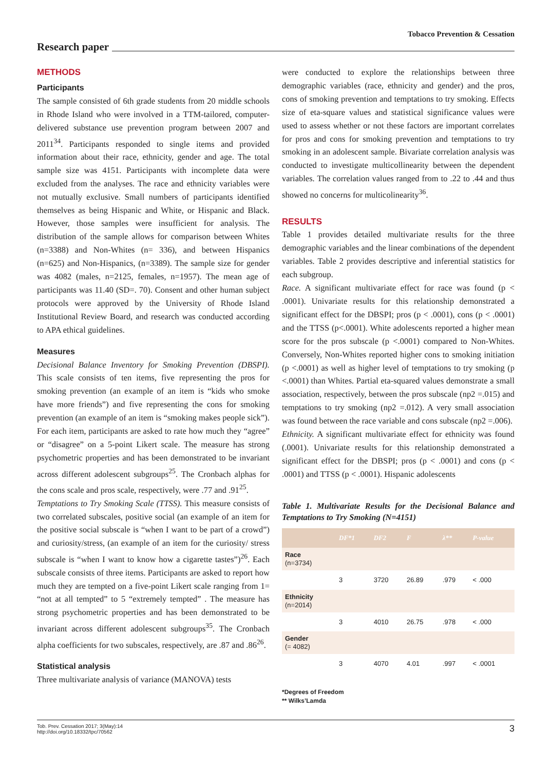Tobacco Prevention & Cessation
Research paper
METHODS
Participants
The sample consisted of 6th grade students from 20 middle schools in Rhode Island who were involved in a TTM-tailored, computer-delivered substance use prevention program between 2007 and 2011<sup>34</sup>. Participants responded to single items and provided information about their race, ethnicity, gender and age. The total sample size was 4151. Participants with incomplete data were excluded from the analyses. The race and ethnicity variables were not mutually exclusive. Small numbers of participants identified themselves as being Hispanic and White, or Hispanic and Black. However, those samples were insufficient for analysis. The distribution of the sample allows for comparison between Whites (n=3388) and Non-Whites (n= 336), and between Hispanics (n=625) and Non-Hispanics, (n=3389). The sample size for gender was 4082 (males, n=2125, females, n=1957). The mean age of participants was 11.40 (SD=. 70). Consent and other human subject protocols were approved by the University of Rhode Island Institutional Review Board, and research was conducted according to APA ethical guidelines.
Measures
Decisional Balance Inventory for Smoking Prevention (DBSPI). This scale consists of ten items, five representing the pros for smoking prevention (an example of an item is “kids who smoke have more friends”) and five representing the cons for smoking prevention (an example of an item is “smoking makes people sick”). For each item, participants are asked to rate how much they “agree” or “disagree” on a 5-point Likert scale. The measure has strong psychometric properties and has been demonstrated to be invariant across different adolescent subgroups<sup>25</sup>. The Cronbach alphas for the cons scale and pros scale, respectively, were .77 and .91<sup>25</sup>.
Temptations to Try Smoking Scale (TTSS). This measure consists of two correlated subscales, positive social (an example of an item for the positive social subscale is “when I want to be part of a crowd”) and curiosity/stress, (an example of an item for the curiosity/ stress subscale is “when I want to know how a cigarette tastes”)<sup>26</sup>. Each subscale consists of three items. Participants are asked to report how much they are tempted on a five-point Likert scale ranging from 1= “not at all tempted” to 5 “extremely tempted” . The measure has strong psychometric properties and has been demonstrated to be invariant across different adolescent subgroups<sup>35</sup>. The Cronbach alpha coefficients for two subscales, respectively, are .87 and .86<sup>26</sup>.
Statistical analysis
Three multivariate analysis of variance (MANOVA) tests
were conducted to explore the relationships between three demographic variables (race, ethnicity and gender) and the pros, cons of smoking prevention and temptations to try smoking. Effects size of eta-square values and statistical significance values were used to assess whether or not these factors are important correlates for pros and cons for smoking prevention and temptations to try smoking in an adolescent sample. Bivariate correlation analysis was conducted to investigate multicollinearity between the dependent variables. The correlation values ranged from to .22 to .44 and thus showed no concerns for multicolinearity<sup>36</sup>.
RESULTS
Table 1 provides detailed multivariate results for the three demographic variables and the linear combinations of the dependent variables. Table 2 provides descriptive and inferential statistics for each subgroup.
Race. A significant multivariate effect for race was found (p < .0001). Univariate results for this relationship demonstrated a significant effect for the DBSPI; pros (p < .0001), cons (p < .0001) and the TTSS (p<.0001). White adolescents reported a higher mean score for the pros subscale (p <.0001) compared to Non-Whites. Conversely, Non-Whites reported higher cons to smoking initiation (p <.0001) as well as higher level of temptations to try smoking (p <.0001) than Whites. Partial eta-squared values demonstrate a small association, respectively, between the pros subscale (np2 =.015) and temptations to try smoking (np2 =.012). A very small association was found between the race variable and cons subscale (np2 =.006).
Ethnicity. A significant multivariate effect for ethnicity was found (.0001). Univariate results for this relationship demonstrated a significant effect for the DBSPI; pros (p < .0001) and cons (p < .0001) and TTSS (p < .0001). Hispanic adolescents
Table 1. Multivariate Results for the Decisional Balance and Temptations to Try Smoking (N=4151)
| | DF*1 | DF2 | F | λ** | P-value |
| --- | --- | --- | --- | --- | --- |
| Race (n=3734) | | | | | |
| | 3 | 3720 | 26.89 | .979 | < .000 |
| Ethnicity (n=2014) | | | | | |
| | 3 | 4010 | 26.75 | .978 | < .000 |
| Gender (= 4082) | | | | | |
| | 3 | 4070 | 4.01 | .997 | < .0001 |
*Degrees of Freedom
** Wilks’Lamda
Tob. Prev. Cessation 2017; 3(May):14
http://doi.org/10.18332/tpc/70562
3